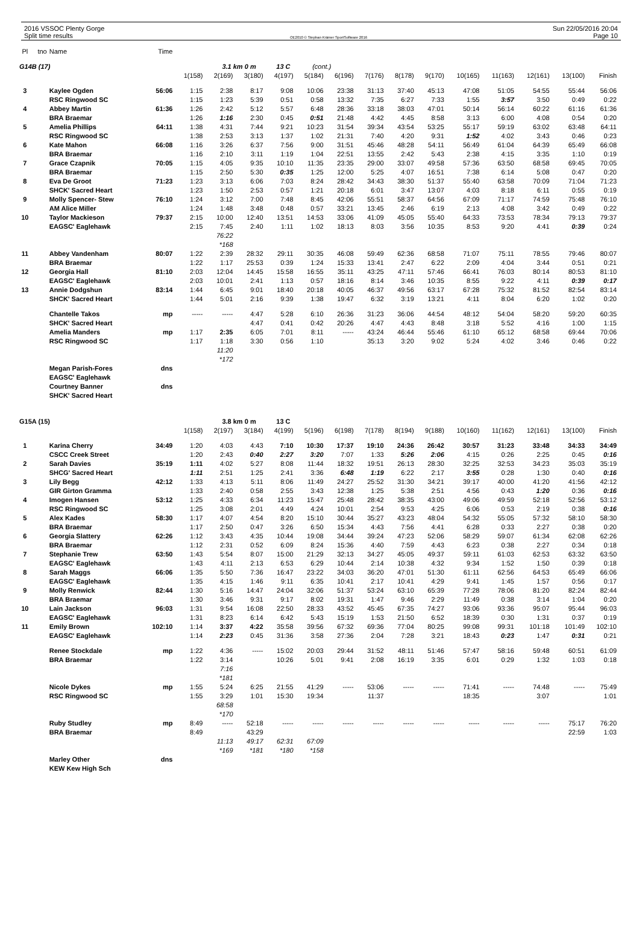2016 VSSOC Plenty Gorge
Split time results
OE2010 © Stephan Krämer SportSoftware 2016
Sun 22/05/2016 20:04
Page 10
| Pl | tno | Name | Time | | | | | | | | | | | | | | |
| G14B (17) | | | | 3.1 km 0 m 13 C (cont.) | | | | | | | | | | | | | |
| | | | | 1(158) | 2(169) | 3(180) | 4(197) | 5(184) | 6(196) | 7(176) | 8(178) | 9(170) | 10(165) | 11(163) | 12(161) | 13(100) | Finish |
| 3 | | Kaylee Ogden | 56:06 | 1:15 | 2:38 | 8:17 | 9:08 | 10:06 | 23:38 | 31:13 | 37:40 | 45:13 | 47:08 | 51:05 | 54:55 | 55:44 | 56:06 |
| | | RSC Ringwood SC | | 1:15 | 1:23 | 5:39 | 0:51 | 0:58 | 13:32 | 7:35 | 6:27 | 7:33 | 1:55 | 3:57 | 3:50 | 0:49 | 0:22 |
| 4 | | Abbey Martin | 61:36 | 1:26 | 2:42 | 5:12 | 5:57 | 6:48 | 28:36 | 33:18 | 38:03 | 47:01 | 50:14 | 56:14 | 60:22 | 61:16 | 61:36 |
| | | BRA Braemar | | 1:26 | 1:16 | 2:30 | 0:45 | 0:51 | 21:48 | 4:42 | 4:45 | 8:58 | 3:13 | 6:00 | 4:08 | 0:54 | 0:20 |
| 5 | | Amelia Phillips | 64:11 | 1:38 | 4:31 | 7:44 | 9:21 | 10:23 | 31:54 | 39:34 | 43:54 | 53:25 | 55:17 | 59:19 | 63:02 | 63:48 | 64:11 |
| | | RSC Ringwood SC | | 1:38 | 2:53 | 3:13 | 1:37 | 1:02 | 21:31 | 7:40 | 4:20 | 9:31 | 1:52 | 4:02 | 3:43 | 0:46 | 0:23 |
| 6 | | Kate Mahon | 66:08 | 1:16 | 3:26 | 6:37 | 7:56 | 9:00 | 31:51 | 45:46 | 48:28 | 54:11 | 56:49 | 61:04 | 64:39 | 65:49 | 66:08 |
| | | BRA Braemar | | 1:16 | 2:10 | 3:11 | 1:19 | 1:04 | 22:51 | 13:55 | 2:42 | 5:43 | 2:38 | 4:15 | 3:35 | 1:10 | 0:19 |
| 7 | | Grace Czapnik | 70:05 | 1:15 | 4:05 | 9:35 | 10:10 | 11:35 | 23:35 | 29:00 | 33:07 | 49:58 | 57:36 | 63:50 | 68:58 | 69:45 | 70:05 |
| | | BRA Braemar | | 1:15 | 2:50 | 5:30 | 0:35 | 1:25 | 12:00 | 5:25 | 4:07 | 16:51 | 7:38 | 6:14 | 5:08 | 0:47 | 0:20 |
| 8 | | Eva De Groot | 71:23 | 1:23 | 3:13 | 6:06 | 7:03 | 8:24 | 28:42 | 34:43 | 38:30 | 51:37 | 55:40 | 63:58 | 70:09 | 71:04 | 71:23 |
| | | SHCK' Sacred Heart | | 1:23 | 1:50 | 2:53 | 0:57 | 1:21 | 20:18 | 6:01 | 3:47 | 13:07 | 4:03 | 8:18 | 6:11 | 0:55 | 0:19 |
| 9 | | Molly Spencer- Stew | 76:10 | 1:24 | 3:12 | 7:00 | 7:48 | 8:45 | 42:06 | 55:51 | 58:37 | 64:56 | 67:09 | 71:17 | 74:59 | 75:48 | 76:10 |
| | | AM Alice Miller | | 1:24 | 1:48 | 3:48 | 0:48 | 0:57 | 33:21 | 13:45 | 2:46 | 6:19 | 2:13 | 4:08 | 3:42 | 0:49 | 0:22 |
| 10 | | Taylor Mackieson | 79:37 | 2:15 | 10:00 | 12:40 | 13:51 | 14:53 | 33:06 | 41:09 | 45:05 | 55:40 | 64:33 | 73:53 | 78:34 | 79:13 | 79:37 |
| | | EAGSC' Eaglehawk | | 2:15 | 7:45 | 2:40 | 1:11 | 1:02 | 18:13 | 8:03 | 3:56 | 10:35 | 8:53 | 9:20 | 4:41 | 0:39 | 0:24 |
| | | | | | 76:22 | | | | | | | | | | | | |
| | | | | | *168 | | | | | | | | | | | | |
| 11 | | Abbey Vandenham | 80:07 | 1:22 | 2:39 | 28:32 | 29:11 | 30:35 | 46:08 | 59:49 | 62:36 | 68:58 | 71:07 | 75:11 | 78:55 | 79:46 | 80:07 |
| | | BRA Braemar | | 1:22 | 1:17 | 25:53 | 0:39 | 1:24 | 15:33 | 13:41 | 2:47 | 6:22 | 2:09 | 4:04 | 3:44 | 0:51 | 0:21 |
| 12 | | Georgia Hall | 81:10 | 2:03 | 12:04 | 14:45 | 15:58 | 16:55 | 35:11 | 43:25 | 47:11 | 57:46 | 66:41 | 76:03 | 80:14 | 80:53 | 81:10 |
| | | EAGSC' Eaglehawk | | 2:03 | 10:01 | 2:41 | 1:13 | 0:57 | 18:16 | 8:14 | 3:46 | 10:35 | 8:55 | 9:22 | 4:11 | 0:39 | 0:17 |
| 13 | | Annie Dodgshun | 83:14 | 1:44 | 6:45 | 9:01 | 18:40 | 20:18 | 40:05 | 46:37 | 49:56 | 63:17 | 67:28 | 75:32 | 81:52 | 82:54 | 83:14 |
| | | SHCK' Sacred Heart | | 1:44 | 5:01 | 2:16 | 9:39 | 1:38 | 19:47 | 6:32 | 3:19 | 13:21 | 4:11 | 8:04 | 6:20 | 1:02 | 0:20 |
| | | Chantelle Takos | mp | ----- | ----- | 4:47 | 5:28 | 6:10 | 26:36 | 31:23 | 36:06 | 44:54 | 48:12 | 54:04 | 58:20 | 59:20 | 60:35 |
| | | SHCK' Sacred Heart | | | | 4:47 | 0:41 | 0:42 | 20:26 | 4:47 | 4:43 | 8:48 | 3:18 | 5:52 | 4:16 | 1:00 | 1:15 |
| | | Amelia Manders | mp | 1:17 | 2:35 | 6:05 | 7:01 | 8:11 | ----- | 43:24 | 46:44 | 55:46 | 61:10 | 65:12 | 68:58 | 69:44 | 70:06 |
| | | RSC Ringwood SC | | 1:17 | 1:18 | 3:30 | 0:56 | 1:10 | | 35:13 | 3:20 | 9:02 | 5:24 | 4:02 | 3:46 | 0:46 | 0:22 |
| | | | | | 11:20 | | | | | | | | | | | | |
| | | | | | *172 | | | | | | | | | | | | |
| | | Megan Parish-Fores | dns | | | | | | | | | | | | | | |
| | | EAGSC' Eaglehawk | | | | | | | | | | | | | | | |
| | | Courtney Banner | dns | | | | | | | | | | | | | | |
| | | SHCK' Sacred Heart | | | | | | | | | | | | | | | |
| G15A (15) | | | | 3.8 km 0 m 13 C | | | | | | | | | | | | | |
| | | | | 1(158) | 2(197) | 3(184) | 4(199) | 5(196) | 6(198) | 7(178) | 8(194) | 9(188) | 10(160) | 11(162) | 12(161) | 13(100) | Finish |
| 1 | | Karina Cherry | 34:49 | 1:20 | 4:03 | 4:43 | 7:10 | 10:30 | 17:37 | 19:10 | 24:36 | 26:42 | 30:57 | 31:23 | 33:48 | 34:33 | 34:49 |
| | | CSCC Creek Street | | 1:20 | 2:43 | 0:40 | 2:27 | 3:20 | 7:07 | 1:33 | 5:26 | 2:06 | 4:15 | 0:26 | 2:25 | 0:45 | 0:16 |
| 2 | | Sarah Davies | 35:19 | 1:11 | 4:02 | 5:27 | 8:08 | 11:44 | 18:32 | 19:51 | 26:13 | 28:30 | 32:25 | 32:53 | 34:23 | 35:03 | 35:19 |
| | | SHCG' Sacred Heart | | 1:11 | 2:51 | 1:25 | 2:41 | 3:36 | 6:48 | 1:19 | 6:22 | 2:17 | 3:55 | 0:28 | 1:30 | 0:40 | 0:16 |
| 3 | | Lily Begg | 42:12 | 1:33 | 4:13 | 5:11 | 8:06 | 11:49 | 24:27 | 25:52 | 31:30 | 34:21 | 39:17 | 40:00 | 41:20 | 41:56 | 42:12 |
| | | GIR Girton Gramma | | 1:33 | 2:40 | 0:58 | 2:55 | 3:43 | 12:38 | 1:25 | 5:38 | 2:51 | 4:56 | 0:43 | 1:20 | 0:36 | 0:16 |
| 4 | | Imogen Hansen | 53:12 | 1:25 | 4:33 | 6:34 | 11:23 | 15:47 | 25:48 | 28:42 | 38:35 | 43:00 | 49:06 | 49:59 | 52:18 | 52:56 | 53:12 |
| | | RSC Ringwood SC | | 1:25 | 3:08 | 2:01 | 4:49 | 4:24 | 10:01 | 2:54 | 9:53 | 4:25 | 6:06 | 0:53 | 2:19 | 0:38 | 0:16 |
| 5 | | Alex Kades | 58:30 | 1:17 | 4:07 | 4:54 | 8:20 | 15:10 | 30:44 | 35:27 | 43:23 | 48:04 | 54:32 | 55:05 | 57:32 | 58:10 | 58:30 |
| | | BRA Braemar | | 1:17 | 2:50 | 0:47 | 3:26 | 6:50 | 15:34 | 4:43 | 7:56 | 4:41 | 6:28 | 0:33 | 2:27 | 0:38 | 0:20 |
| 6 | | Georgia Slattery | 62:26 | 1:12 | 3:43 | 4:35 | 10:44 | 19:08 | 34:44 | 39:24 | 47:23 | 52:06 | 58:29 | 59:07 | 61:34 | 62:08 | 62:26 |
| | | BRA Braemar | | 1:12 | 2:31 | 0:52 | 6:09 | 8:24 | 15:36 | 4:40 | 7:59 | 4:43 | 6:23 | 0:38 | 2:27 | 0:34 | 0:18 |
| 7 | | Stephanie Trew | 63:50 | 1:43 | 5:54 | 8:07 | 15:00 | 21:29 | 32:13 | 34:27 | 45:05 | 49:37 | 59:11 | 61:03 | 62:53 | 63:32 | 63:50 |
| | | EAGSC' Eaglehawk | | 1:43 | 4:11 | 2:13 | 6:53 | 6:29 | 10:44 | 2:14 | 10:38 | 4:32 | 9:34 | 1:52 | 1:50 | 0:39 | 0:18 |
| 8 | | Sarah Maggs | 66:06 | 1:35 | 5:50 | 7:36 | 16:47 | 23:22 | 34:03 | 36:20 | 47:01 | 51:30 | 61:11 | 62:56 | 64:53 | 65:49 | 66:06 |
| | | EAGSC' Eaglehawk | | 1:35 | 4:15 | 1:46 | 9:11 | 6:35 | 10:41 | 2:17 | 10:41 | 4:29 | 9:41 | 1:45 | 1:57 | 0:56 | 0:17 |
| 9 | | Molly Renwick | 82:44 | 1:30 | 5:16 | 14:47 | 24:04 | 32:06 | 51:37 | 53:24 | 63:10 | 65:39 | 77:28 | 78:06 | 81:20 | 82:24 | 82:44 |
| | | BRA Braemar | | 1:30 | 3:46 | 9:31 | 9:17 | 8:02 | 19:31 | 1:47 | 9:46 | 2:29 | 11:49 | 0:38 | 3:14 | 1:04 | 0:20 |
| 10 | | Lain Jackson | 96:03 | 1:31 | 9:54 | 16:08 | 22:50 | 28:33 | 43:52 | 45:45 | 67:35 | 74:27 | 93:06 | 93:36 | 95:07 | 95:44 | 96:03 |
| | | EAGSC' Eaglehawk | | 1:31 | 8:23 | 6:14 | 6:42 | 5:43 | 15:19 | 1:53 | 21:50 | 6:52 | 18:39 | 0:30 | 1:31 | 0:37 | 0:19 |
| 11 | | Emily Brown | 102:10 | 1:14 | 3:37 | 4:22 | 35:58 | 39:56 | 67:32 | 69:36 | 77:04 | 80:25 | 99:08 | 99:31 | 101:18 | 101:49 | 102:10 |
| | | EAGSC' Eaglehawk | | 1:14 | 2:23 | 0:45 | 31:36 | 3:58 | 27:36 | 2:04 | 7:28 | 3:21 | 18:43 | 0:23 | 1:47 | 0:31 | 0:21 |
| | | Renee Stockdale | mp | 1:22 | 4:36 | ----- | 15:02 | 20:03 | 29:44 | 31:52 | 48:11 | 51:46 | 57:47 | 58:16 | 59:48 | 60:51 | 61:09 |
| | | BRA Braemar | | 1:22 | 3:14 | | 10:26 | 5:01 | 9:41 | 2:08 | 16:19 | 3:35 | 6:01 | 0:29 | 1:32 | 1:03 | 0:18 |
| | | | | | 7:16 | | | | | | | | | | | | |
| | | | | | *181 | | | | | | | | | | | | |
| | | Nicole Dykes | mp | 1:55 | 5:24 | 6:25 | 21:55 | 41:29 | ----- | 53:06 | ----- | ----- | 71:41 | ----- | 74:48 | ----- | 75:49 |
| | | RSC Ringwood SC | | 1:55 | 3:29 | 1:01 | 15:30 | 19:34 | | 11:37 | | | 18:35 | | 3:07 | | 1:01 |
| | | | | | 68:58 | | | | | | | | | | | | |
| | | | | | *170 | | | | | | | | | | | | |
| | | Ruby Studley | mp | 8:49 | ----- | 52:18 | ----- | ----- | ----- | ----- | ----- | ----- | ----- | ----- | ----- | 75:17 | 76:20 |
| | | BRA Braemar | | 8:49 | | 43:29 | | | | | | | | | | 22:59 | 1:03 |
| | | | | | 11:13 | 49:17 | 62:31 | 67:09 | | | | | | | | | |
| | | | | | *169 | *181 | *180 | *158 | | | | | | | | | |
| | | Marley Other | dns | | | | | | | | | | | | | | |
| | | KEW Kew High Sch | | | | | | | | | | | | | | | |